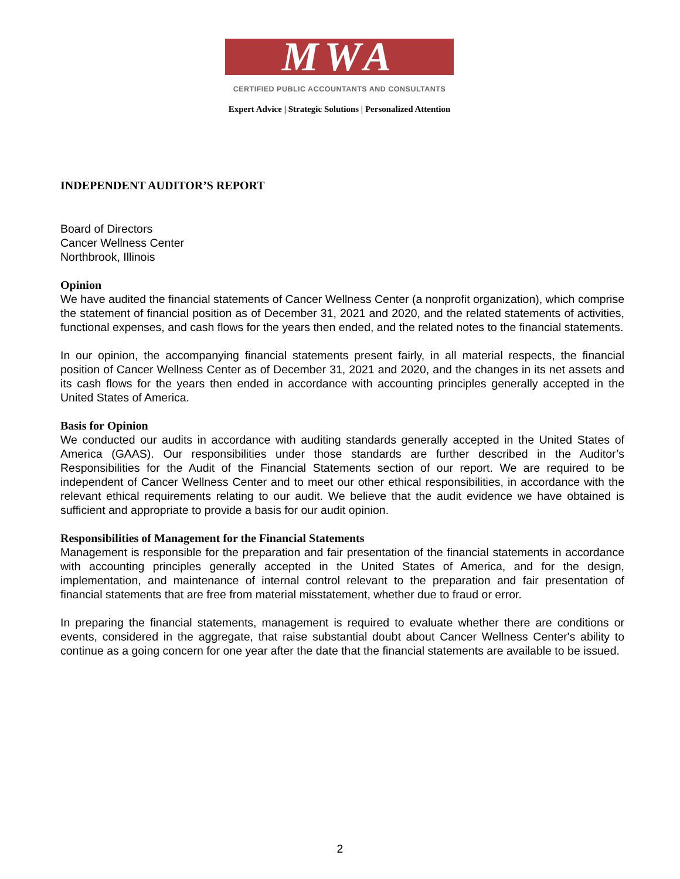MWA
CERTIFIED PUBLIC ACCOUNTANTS AND CONSULTANTS
Expert Advice | Strategic Solutions | Personalized Attention
INDEPENDENT AUDITOR’S REPORT
Board of Directors
Cancer Wellness Center
Northbrook, Illinois
Opinion
We have audited the financial statements of Cancer Wellness Center (a nonprofit organization), which comprise the statement of financial position as of December 31, 2021 and 2020, and the related statements of activities, functional expenses, and cash flows for the years then ended, and the related notes to the financial statements.
In our opinion, the accompanying financial statements present fairly, in all material respects, the financial position of Cancer Wellness Center as of December 31, 2021 and 2020, and the changes in its net assets and its cash flows for the years then ended in accordance with accounting principles generally accepted in the United States of America.
Basis for Opinion
We conducted our audits in accordance with auditing standards generally accepted in the United States of America (GAAS). Our responsibilities under those standards are further described in the Auditor’s Responsibilities for the Audit of the Financial Statements section of our report. We are required to be independent of Cancer Wellness Center and to meet our other ethical responsibilities, in accordance with the relevant ethical requirements relating to our audit. We believe that the audit evidence we have obtained is sufficient and appropriate to provide a basis for our audit opinion.
Responsibilities of Management for the Financial Statements
Management is responsible for the preparation and fair presentation of the financial statements in accordance with accounting principles generally accepted in the United States of America, and for the design, implementation, and maintenance of internal control relevant to the preparation and fair presentation of financial statements that are free from material misstatement, whether due to fraud or error.
In preparing the financial statements, management is required to evaluate whether there are conditions or events, considered in the aggregate, that raise substantial doubt about Cancer Wellness Center's ability to continue as a going concern for one year after the date that the financial statements are available to be issued.
2